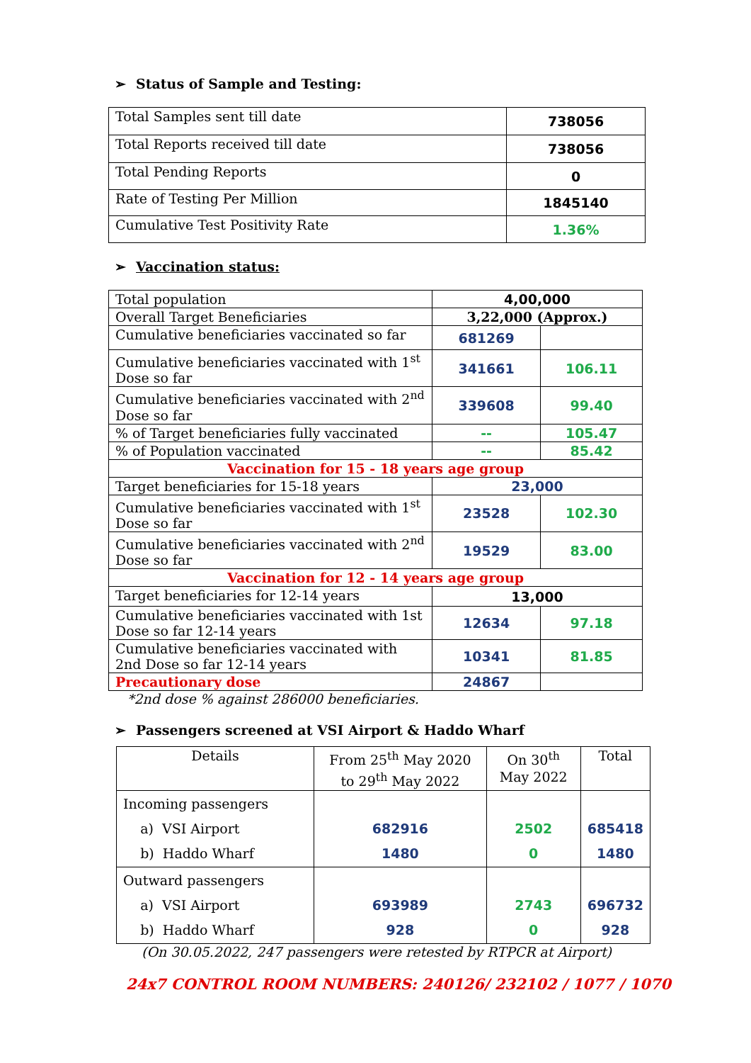➢ Status of Sample and Testing:
| Total Samples sent till date | 738056 |
| Total Reports received till date | 738056 |
| Total Pending Reports | 0 |
| Rate of Testing Per Million | 1845140 |
| Cumulative Test Positivity Rate | 1.36% |
➢ Vaccination status:
| Total population | 4,00,000 | |
| Overall Target Beneficiaries | 3,22,000 (Approx.) | |
| Cumulative beneficiaries vaccinated so far | 681269 | |
| Cumulative beneficiaries vaccinated with 1<sup>st</sup> Dose so far | 341661 | 106.11 |
| Cumulative beneficiaries vaccinated with 2<sup>nd</sup> Dose so far | 339608 | 99.40 |
| % of Target beneficiaries fully vaccinated | -- | 105.47 |
| % of Population vaccinated | -- | 85.42 |
| Vaccination for 15 - 18 years age group | | |
| Target beneficiaries for 15-18 years | 23,000 | |
| Cumulative beneficiaries vaccinated with 1<sup>st</sup> Dose so far | 23528 | 102.30 |
| Cumulative beneficiaries vaccinated with 2<sup>nd</sup> Dose so far | 19529 | 83.00 |
| Vaccination for 12 - 14 years age group | | |
| Target beneficiaries for 12-14 years | 13,000 | |
| Cumulative beneficiaries vaccinated with 1st Dose so far 12-14 years | 12634 | 97.18 |
| Cumulative beneficiaries vaccinated with 2nd Dose so far 12-14 years | 10341 | 81.85 |
| Precautionary dose | 24867 | |
*2nd dose % against 286000 beneficiaries.
➢ Passengers screened at VSI Airport & Haddo Wharf
| Details | From 25<sup>th</sup> May 2020 to 29<sup>th</sup> May 2022 | On 30<sup>th</sup> May 2022 | Total |
| Incoming passengers a) VSI Airport b) Haddo Wharf | 682916 1480 | 2502 0 | 685418 1480 |
| Outward passengers a) VSI Airport b) Haddo Wharf | 693989 928 | 2743 0 | 696732 928 |
(On 30.05.2022, 247 passengers were retested by RTPCR at Airport)
24x7 CONTROL ROOM NUMBERS: 240126/ 232102 / 1077 / 1070